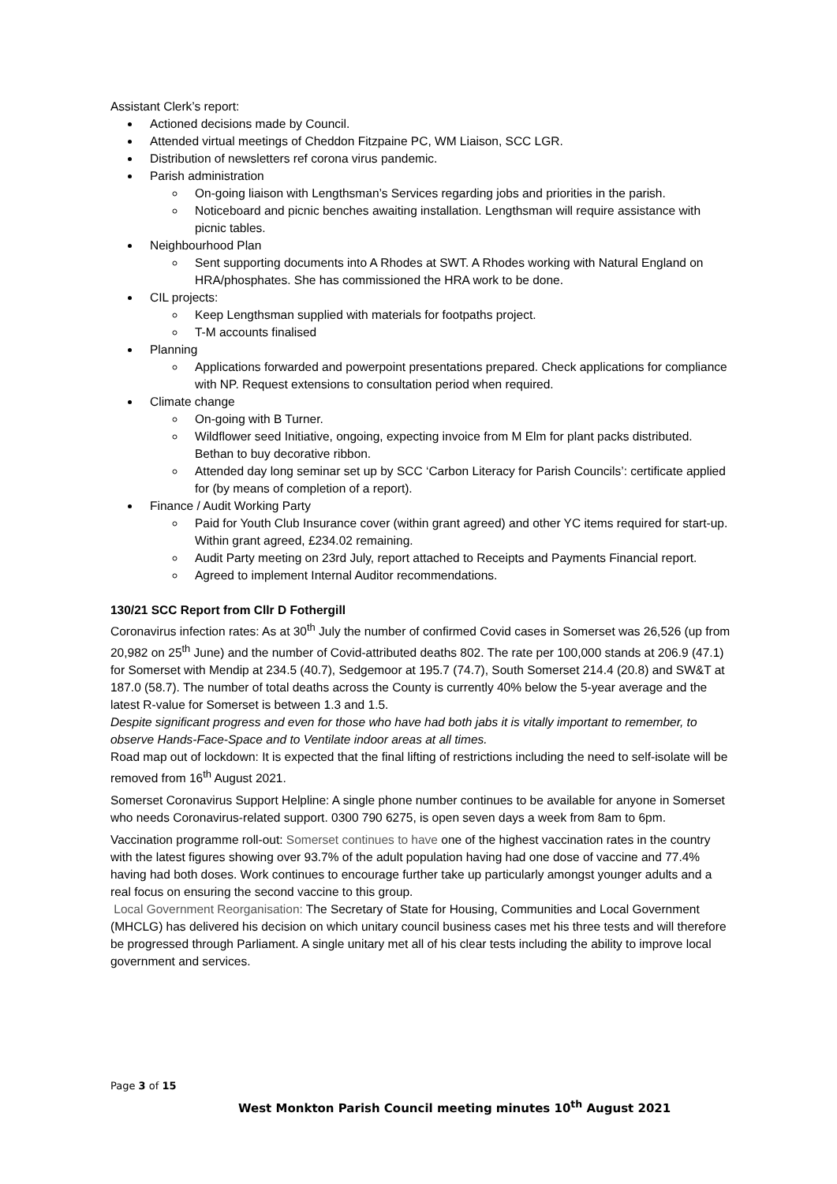Assistant Clerk’s report:
Actioned decisions made by Council.
Attended virtual meetings of Cheddon Fitzpaine PC, WM Liaison, SCC LGR.
Distribution of newsletters ref corona virus pandemic.
Parish administration
On-going liaison with Lengthsman’s Services regarding jobs and priorities in the parish.
Noticeboard and picnic benches awaiting installation. Lengthsman will require assistance with picnic tables.
Neighbourhood Plan
Sent supporting documents into A Rhodes at SWT. A Rhodes working with Natural England on HRA/phosphates. She has commissioned the HRA work to be done.
CIL projects:
Keep Lengthsman supplied with materials for footpaths project.
T-M accounts finalised
Planning
Applications forwarded and powerpoint presentations prepared. Check applications for compliance with NP. Request extensions to consultation period when required.
Climate change
On-going with B Turner.
Wildflower seed Initiative, ongoing, expecting invoice from M Elm for plant packs distributed. Bethan to buy decorative ribbon.
Attended day long seminar set up by SCC ‘Carbon Literacy for Parish Councils’: certificate applied for (by means of completion of a report).
Finance / Audit Working Party
Paid for Youth Club Insurance cover (within grant agreed) and other YC items required for start-up. Within grant agreed, £234.02 remaining.
Audit Party meeting on 23rd July, report attached to Receipts and Payments Financial report.
Agreed to implement Internal Auditor recommendations.
130/21 SCC Report from Cllr D Fothergill
Coronavirus infection rates: As at 30<sup>th</sup> July the number of confirmed Covid cases in Somerset was 26,526 (up from 20,982 on 25<sup>th</sup> June) and the number of Covid-attributed deaths 802. The rate per 100,000 stands at 206.9 (47.1) for Somerset with Mendip at 234.5 (40.7), Sedgemoor at 195.7 (74.7), South Somerset 214.4 (20.8) and SW&T at 187.0 (58.7). The number of total deaths across the County is currently 40% below the 5-year average and the latest R-value for Somerset is between 1.3 and 1.5.
Despite significant progress and even for those who have had both jabs it is vitally important to remember, to observe Hands-Face-Space and to Ventilate indoor areas at all times.
Road map out of lockdown: It is expected that the final lifting of restrictions including the need to self-isolate will be removed from 16<sup>th</sup> August 2021.
Somerset Coronavirus Support Helpline: A single phone number continues to be available for anyone in Somerset who needs Coronavirus-related support. 0300 790 6275, is open seven days a week from 8am to 6pm.
Vaccination programme roll-out: Somerset continues to have one of the highest vaccination rates in the country with the latest figures showing over 93.7% of the adult population having had one dose of vaccine and 77.4% having had both doses. Work continues to encourage further take up particularly amongst younger adults and a real focus on ensuring the second vaccine to this group.
Local Government Reorganisation: The Secretary of State for Housing, Communities and Local Government (MHCLG) has delivered his decision on which unitary council business cases met his three tests and will therefore be progressed through Parliament. A single unitary met all of his clear tests including the ability to improve local government and services.
Page 3 of 15
West Monkton Parish Council meeting minutes 10<sup>th</sup> August 2021